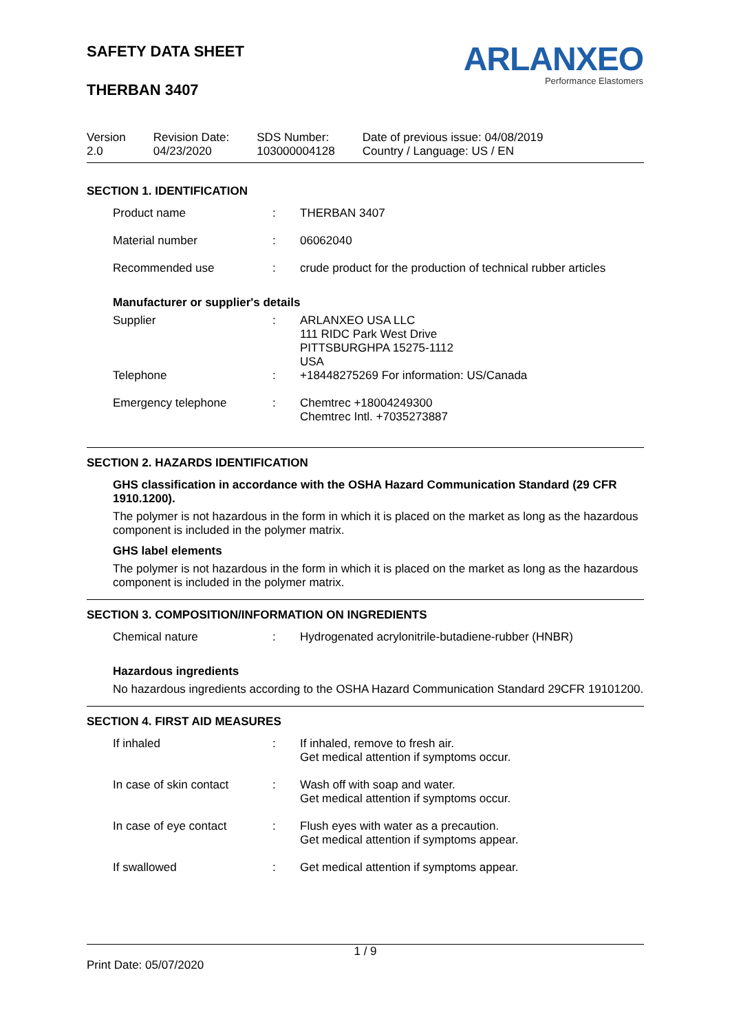SAFETY DATA SHEET
THERBAN 3407
ARLANXEO
Performance Elastomers
| Version 2.0 | Revision Date: 04/23/2020 | SDS Number: 103000004128 | Date of previous issue: 04/08/2019 Country / Language: US / EN |
SECTION 1. IDENTIFICATION
| Product name | : | THERBAN 3407 |
| Material number | : | 06062040 |
| Recommended use | : | crude product for the production of technical rubber articles |
Manufacturer or supplier's details
| Supplier | : | ARLANXEO USA LLC 111 RIDC Park West Drive PITTSBURGHPA 15275-1112 USA |
| Telephone | : | +18448275269 For information: US/Canada |
| Emergency telephone | : | Chemtrec +18004249300 Chemtrec Intl. +7035273887 |
SECTION 2. HAZARDS IDENTIFICATION
GHS classification in accordance with the OSHA Hazard Communication Standard (29 CFR 1910.1200).
The polymer is not hazardous in the form in which it is placed on the market as long as the hazardous component is included in the polymer matrix.
GHS label elements
The polymer is not hazardous in the form in which it is placed on the market as long as the hazardous component is included in the polymer matrix.
SECTION 3. COMPOSITION/INFORMATION ON INGREDIENTS
| Chemical nature | : | Hydrogenated acrylonitrile-butadiene-rubber (HNBR) |
Hazardous ingredients
No hazardous ingredients according to the OSHA Hazard Communication Standard 29CFR 19101200.
SECTION 4. FIRST AID MEASURES
| If inhaled | : | If inhaled, remove to fresh air. Get medical attention if symptoms occur. |
| In case of skin contact | : | Wash off with soap and water. Get medical attention if symptoms occur. |
| In case of eye contact | : | Flush eyes with water as a precaution. Get medical attention if symptoms appear. |
| If swallowed | : | Get medical attention if symptoms appear. |
1 / 9
Print Date: 05/07/2020